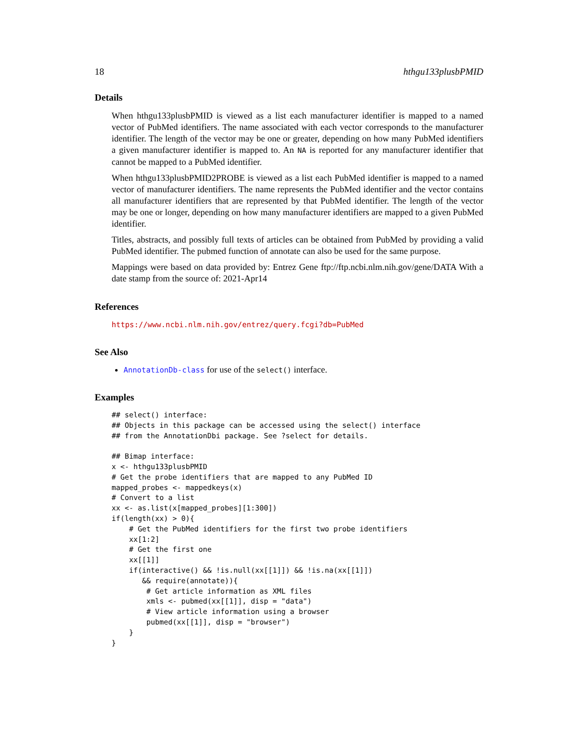18 hthgu133plusbPMID
Details
When hthgu133plusbPMID is viewed as a list each manufacturer identifier is mapped to a named vector of PubMed identifiers. The name associated with each vector corresponds to the manufacturer identifier. The length of the vector may be one or greater, depending on how many PubMed identifiers a given manufacturer identifier is mapped to. An NA is reported for any manufacturer identifier that cannot be mapped to a PubMed identifier.
When hthgu133plusbPMID2PROBE is viewed as a list each PubMed identifier is mapped to a named vector of manufacturer identifiers. The name represents the PubMed identifier and the vector contains all manufacturer identifiers that are represented by that PubMed identifier. The length of the vector may be one or longer, depending on how many manufacturer identifiers are mapped to a given PubMed identifier.
Titles, abstracts, and possibly full texts of articles can be obtained from PubMed by providing a valid PubMed identifier. The pubmed function of annotate can also be used for the same purpose.
Mappings were based on data provided by: Entrez Gene ftp://ftp.ncbi.nlm.nih.gov/gene/DATA With a date stamp from the source of: 2021-Apr14
References
https://www.ncbi.nlm.nih.gov/entrez/query.fcgi?db=PubMed
See Also
AnnotationDb-class for use of the select() interface.
Examples
## select() interface:
## Objects in this package can be accessed using the select() interface
## from the AnnotationDbi package. See ?select for details.

## Bimap interface:
x <- hthgu133plusbPMID
# Get the probe identifiers that are mapped to any PubMed ID
mapped_probes <- mappedkeys(x)
# Convert to a list
xx <- as.list(x[mapped_probes][1:300])
if(length(xx) > 0){
    # Get the PubMed identifiers for the first two probe identifiers
    xx[1:2]
    # Get the first one
    xx[[1]]
    if(interactive() && !is.null(xx[[1]]) && !is.na(xx[[1]])
       && require(annotate)){
        # Get article information as XML files
        xmls <- pubmed(xx[[1]], disp = "data")
        # View article information using a browser
        pubmed(xx[[1]], disp = "browser")
    }
}